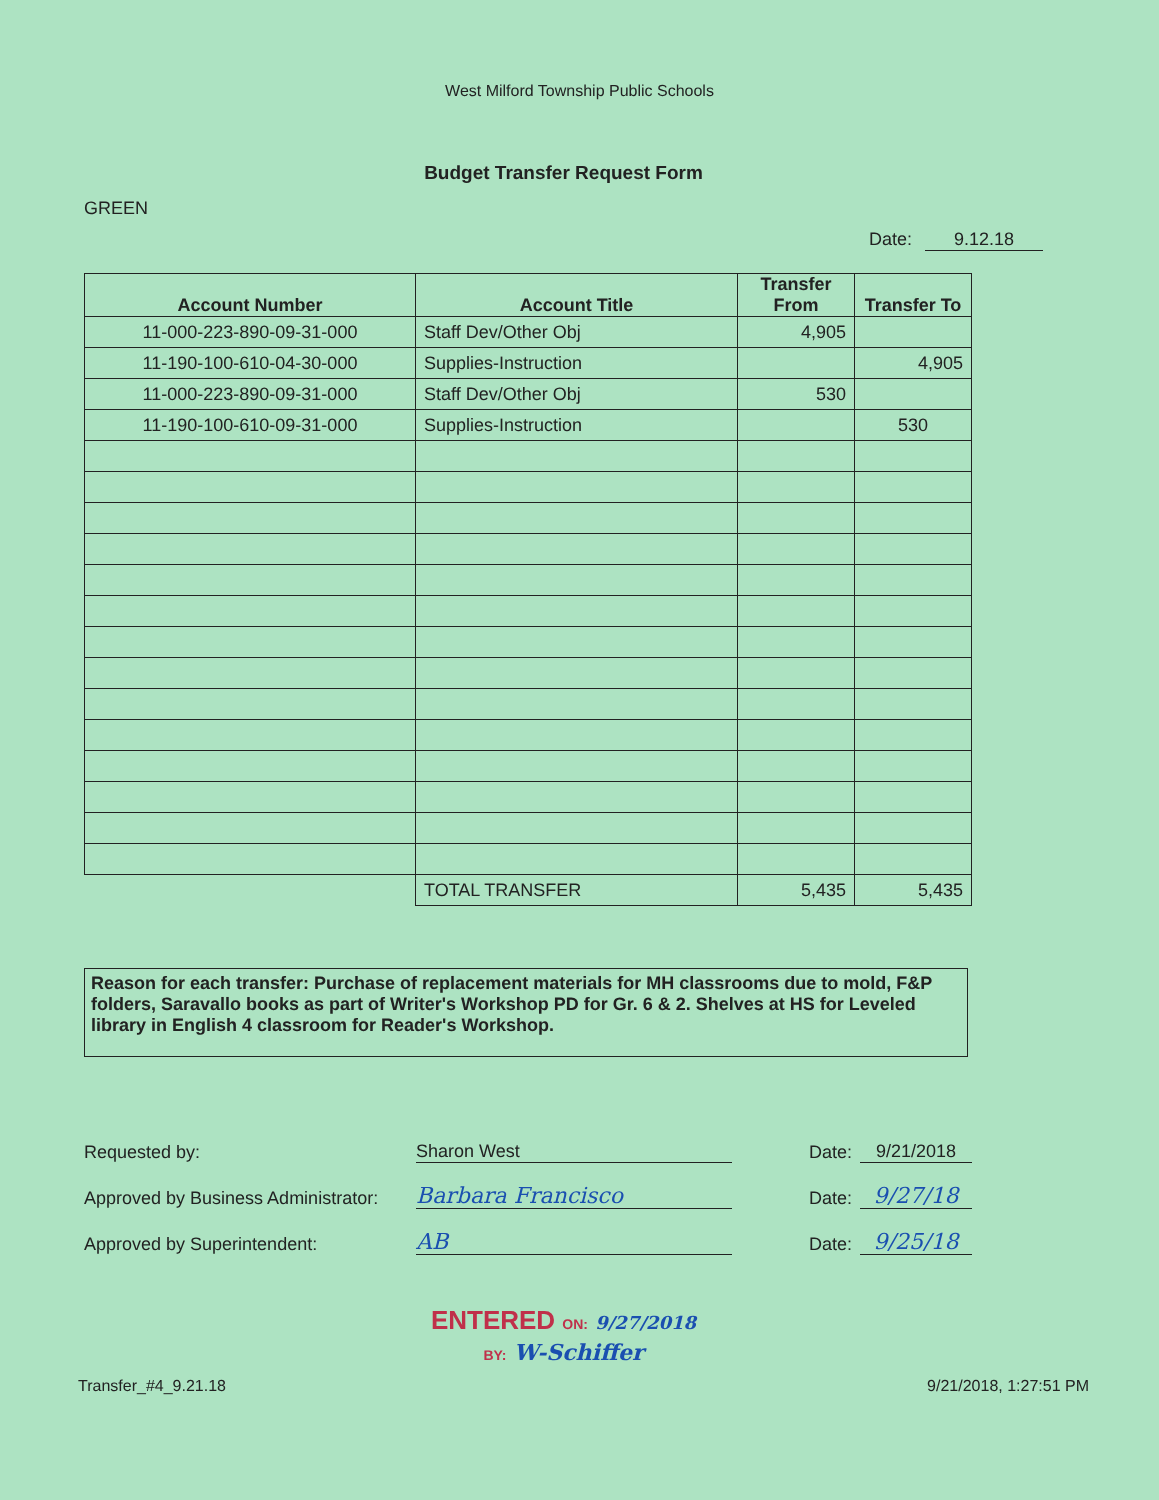West Milford Township Public Schools
Budget Transfer Request Form
GREEN
Date: 9.12.18
| Account Number | Account Title | Transfer From | Transfer To |
| --- | --- | --- | --- |
| 11-000-223-890-09-31-000 | Staff Dev/Other Obj | 4,905 | |
| 11-190-100-610-04-30-000 | Supplies-Instruction | | 4,905 |
| 11-000-223-890-09-31-000 | Staff Dev/Other Obj | 530 | |
| 11-190-100-610-09-31-000 | Supplies-Instruction | | 530 |
| | TOTAL TRANSFER | 5,435 | 5,435 |
Reason for each transfer: Purchase of replacement materials for MH classrooms due to mold, F&P folders, Saravallo books as part of Writer's Workshop PD for Gr. 6 & 2. Shelves at HS for Leveled library in English 4 classroom for Reader's Workshop.
Requested by: Sharon West Date: 9/21/2018
Approved by Business Administrator: Barbara Francisco Date: 9/27/18
Approved by Superintendent: AB Date: 9/25/18
ENTERED ON: 9/27/2018
BY: W-Schiffer
Transfer_#4_9.21.18 9/21/2018, 1:27:51 PM